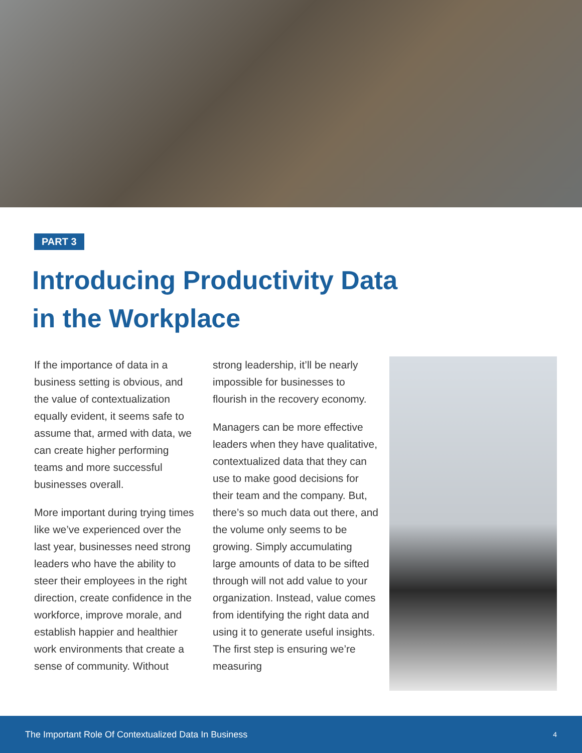PART 3
Introducing Productivity Data
in the Workplace
If the importance of data in a business setting is obvious, and the value of contextualization equally evident, it seems safe to assume that, armed with data, we can create higher performing teams and more successful businesses overall.
More important during trying times like we’ve experienced over the last year, businesses need strong leaders who have the ability to steer their employees in the right direction, create confidence in the workforce, improve morale, and establish happier and healthier work environments that create a sense of community. Without
strong leadership, it’ll be nearly impossible for businesses to flourish in the recovery economy.
Managers can be more effective leaders when they have qualitative, contextualized data that they can use to make good decisions for their team and the company. But, there’s so much data out there, and the volume only seems to be growing. Simply accumulating large amounts of data to be sifted through will not add value to your organization. Instead, value comes from identifying the right data and using it to generate useful insights. The first step is ensuring we’re measuring
The Important Role Of Contextualized Data In Business 4